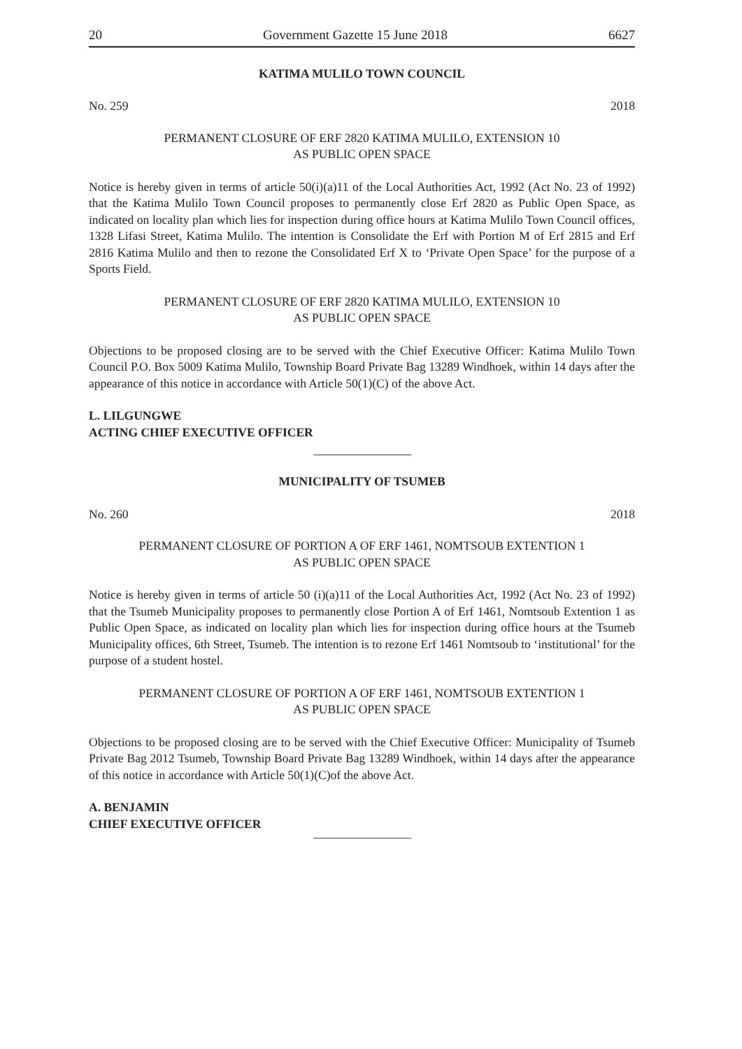20 Government Gazette 15 June 2018 6627
KATIMA MULILO TOWN COUNCIL
No. 259 2018
PERMANENT CLOSURE OF ERF 2820 KATIMA MULILO, EXTENSION 10
AS PUBLIC OPEN SPACE
Notice is hereby given in terms of article 50(i)(a)11 of the Local Authorities Act, 1992 (Act No. 23 of 1992) that the Katima Mulilo Town Council proposes to permanently close Erf 2820 as Public Open Space, as indicated on locality plan which lies for inspection during office hours at Katima Mulilo Town Council offices, 1328 Lifasi Street, Katima Mulilo. The intention is Consolidate the Erf with Portion M of Erf 2815 and Erf 2816 Katima Mulilo and then to rezone the Consolidated Erf X to ‘Private Open Space’ for the purpose of a Sports Field.
PERMANENT CLOSURE OF ERF 2820 KATIMA MULILO, EXTENSION 10
AS PUBLIC OPEN SPACE
Objections to be proposed closing are to be served with the Chief Executive Officer: Katima Mulilo Town Council P.O. Box 5009 Katima Mulilo, Township Board Private Bag 13289 Windhoek, within 14 days after the appearance of this notice in accordance with Article 50(1)(C) of the above Act.
L. LILGUNGWE
ACTING CHIEF EXECUTIVE OFFICER
MUNICIPALITY OF TSUMEB
No. 260 2018
PERMANENT CLOSURE OF PORTION A OF ERF 1461, NOMTSOUB EXTENTION 1
AS PUBLIC OPEN SPACE
Notice is hereby given in terms of article 50 (i)(a)11 of the Local Authorities Act, 1992 (Act No. 23 of 1992) that the Tsumeb Municipality proposes to permanently close Portion A of Erf 1461, Nomtsoub Extention 1 as Public Open Space, as indicated on locality plan which lies for inspection during office hours at the Tsumeb Municipality offices, 6th Street, Tsumeb. The intention is to rezone Erf 1461 Nomtsoub to ‘institutional’ for the purpose of a student hostel.
PERMANENT CLOSURE OF PORTION A OF ERF 1461, NOMTSOUB EXTENTION 1
AS PUBLIC OPEN SPACE
Objections to be proposed closing are to be served with the Chief Executive Officer: Municipality of Tsumeb Private Bag 2012 Tsumeb, Township Board Private Bag 13289 Windhoek, within 14 days after the appearance of this notice in accordance with Article 50(1)(C)of the above Act.
A. BENJAMIN
CHIEF EXECUTIVE OFFICER